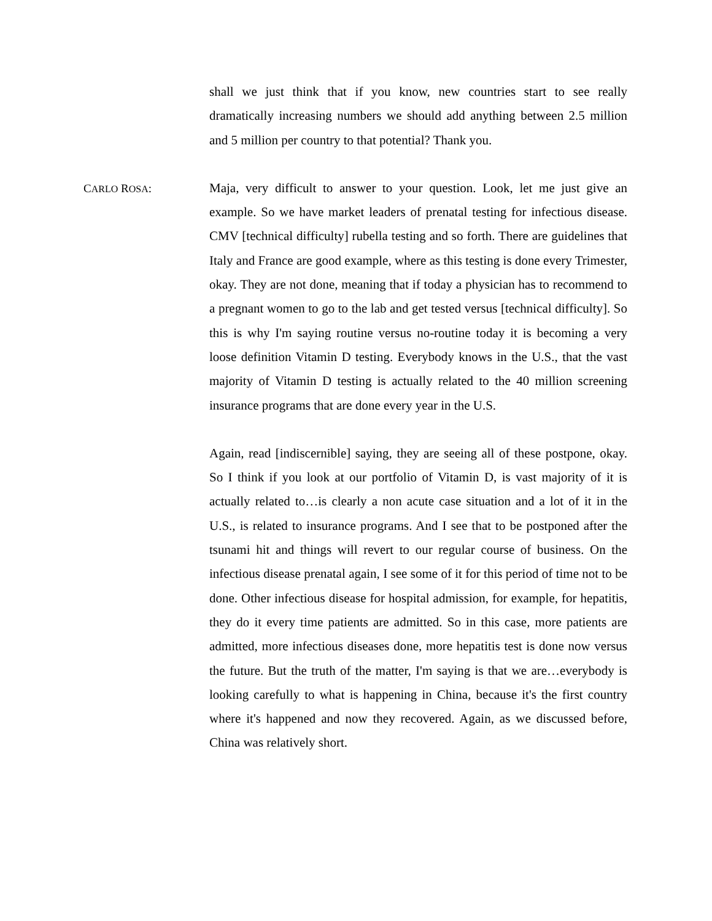shall we just think that if you know, new countries start to see really dramatically increasing numbers we should add anything between 2.5 million and 5 million per country to that potential? Thank you.
CARLO ROSA: Maja, very difficult to answer to your question. Look, let me just give an example. So we have market leaders of prenatal testing for infectious disease. CMV [technical difficulty] rubella testing and so forth. There are guidelines that Italy and France are good example, where as this testing is done every Trimester, okay. They are not done, meaning that if today a physician has to recommend to a pregnant women to go to the lab and get tested versus [technical difficulty]. So this is why I'm saying routine versus no-routine today it is becoming a very loose definition Vitamin D testing. Everybody knows in the U.S., that the vast majority of Vitamin D testing is actually related to the 40 million screening insurance programs that are done every year in the U.S.
Again, read [indiscernible] saying, they are seeing all of these postpone, okay. So I think if you look at our portfolio of Vitamin D, is vast majority of it is actually related to…is clearly a non acute case situation and a lot of it in the U.S., is related to insurance programs. And I see that to be postponed after the tsunami hit and things will revert to our regular course of business. On the infectious disease prenatal again, I see some of it for this period of time not to be done. Other infectious disease for hospital admission, for example, for hepatitis, they do it every time patients are admitted. So in this case, more patients are admitted, more infectious diseases done, more hepatitis test is done now versus the future. But the truth of the matter, I'm saying is that we are…everybody is looking carefully to what is happening in China, because it's the first country where it's happened and now they recovered. Again, as we discussed before, China was relatively short.